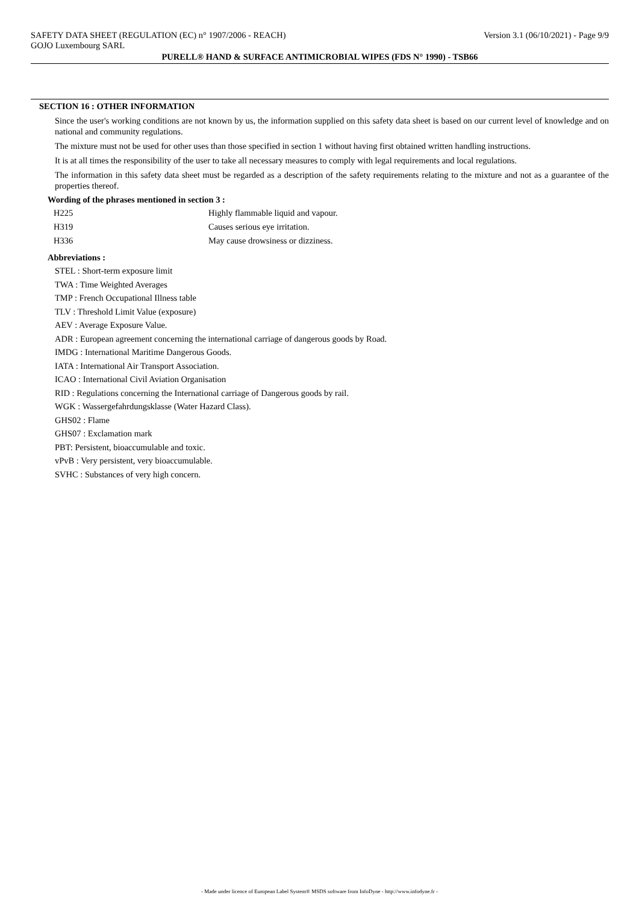SAFETY DATA SHEET (REGULATION (EC) n° 1907/2006 - REACH) Version 3.1 (06/10/2021) - Page 9/9
GOJO Luxembourg SARL
PURELL® HAND & SURFACE ANTIMICROBIAL WIPES (FDS N° 1990) - TSB66
SECTION 16 : OTHER INFORMATION
Since the user's working conditions are not known by us, the information supplied on this safety data sheet is based on our current level of knowledge and on national and community regulations.
The mixture must not be used for other uses than those specified in section 1 without having first obtained written handling instructions.
It is at all times the responsibility of the user to take all necessary measures to comply with legal requirements and local regulations.
The information in this safety data sheet must be regarded as a description of the safety requirements relating to the mixture and not as a guarantee of the properties thereof.
Wording of the phrases mentioned in section 3 :
| H225 | Highly flammable liquid and vapour. |
| H319 | Causes serious eye irritation. |
| H336 | May cause drowsiness or dizziness. |
Abbreviations :
STEL : Short-term exposure limit
TWA : Time Weighted Averages
TMP : French Occupational Illness table
TLV : Threshold Limit Value (exposure)
AEV : Average Exposure Value.
ADR : European agreement concerning the international carriage of dangerous goods by Road.
IMDG : International Maritime Dangerous Goods.
IATA : International Air Transport Association.
ICAO : International Civil Aviation Organisation
RID : Regulations concerning the International carriage of Dangerous goods by rail.
WGK : Wassergefahrdungsklasse (Water Hazard Class).
GHS02 : Flame
GHS07 : Exclamation mark
PBT: Persistent, bioaccumulable and toxic.
vPvB : Very persistent, very bioaccumulable.
SVHC : Substances of very high concern.
- Made under licence of European Label System® MSDS software from InfoDyne - http://www.infodyne.fr -